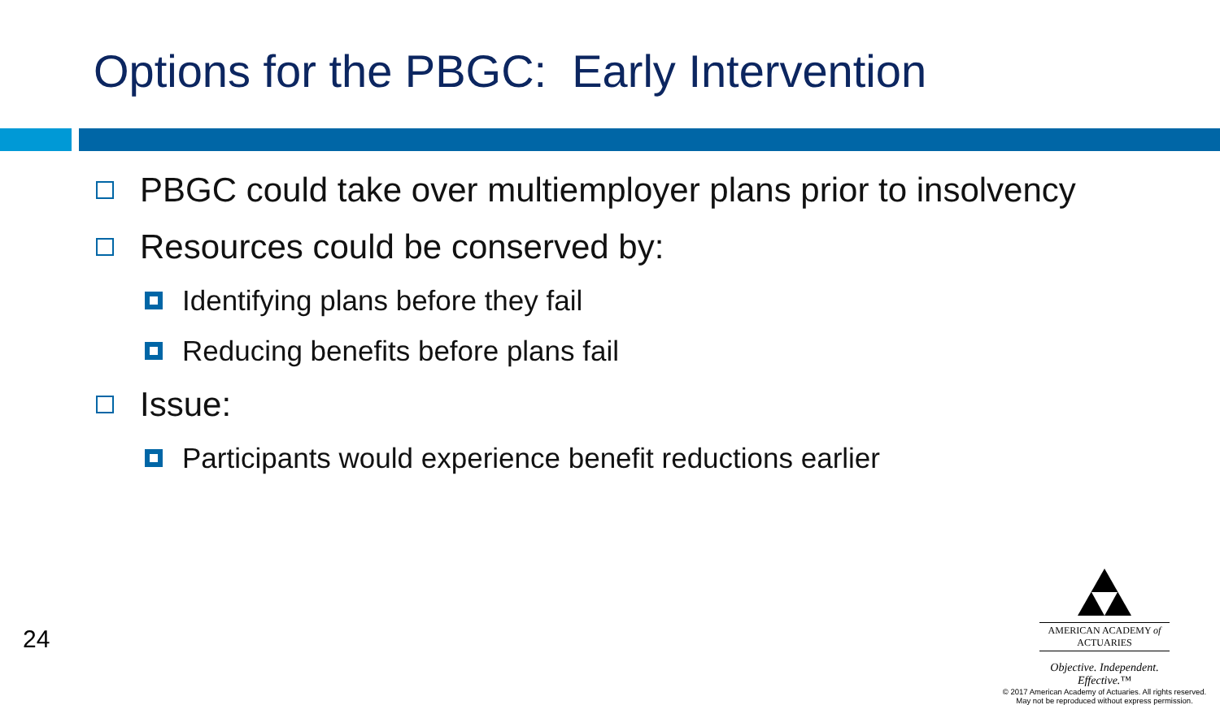Options for the PBGC: Early Intervention
PBGC could take over multiemployer plans prior to insolvency
Resources could be conserved by:
Identifying plans before they fail
Reducing benefits before plans fail
Issue:
Participants would experience benefit reductions earlier
24
AMERICAN ACADEMY of ACTUARIES
Objective. Independent. Effective.™
© 2017 American Academy of Actuaries. All rights reserved.
May not be reproduced without express permission.